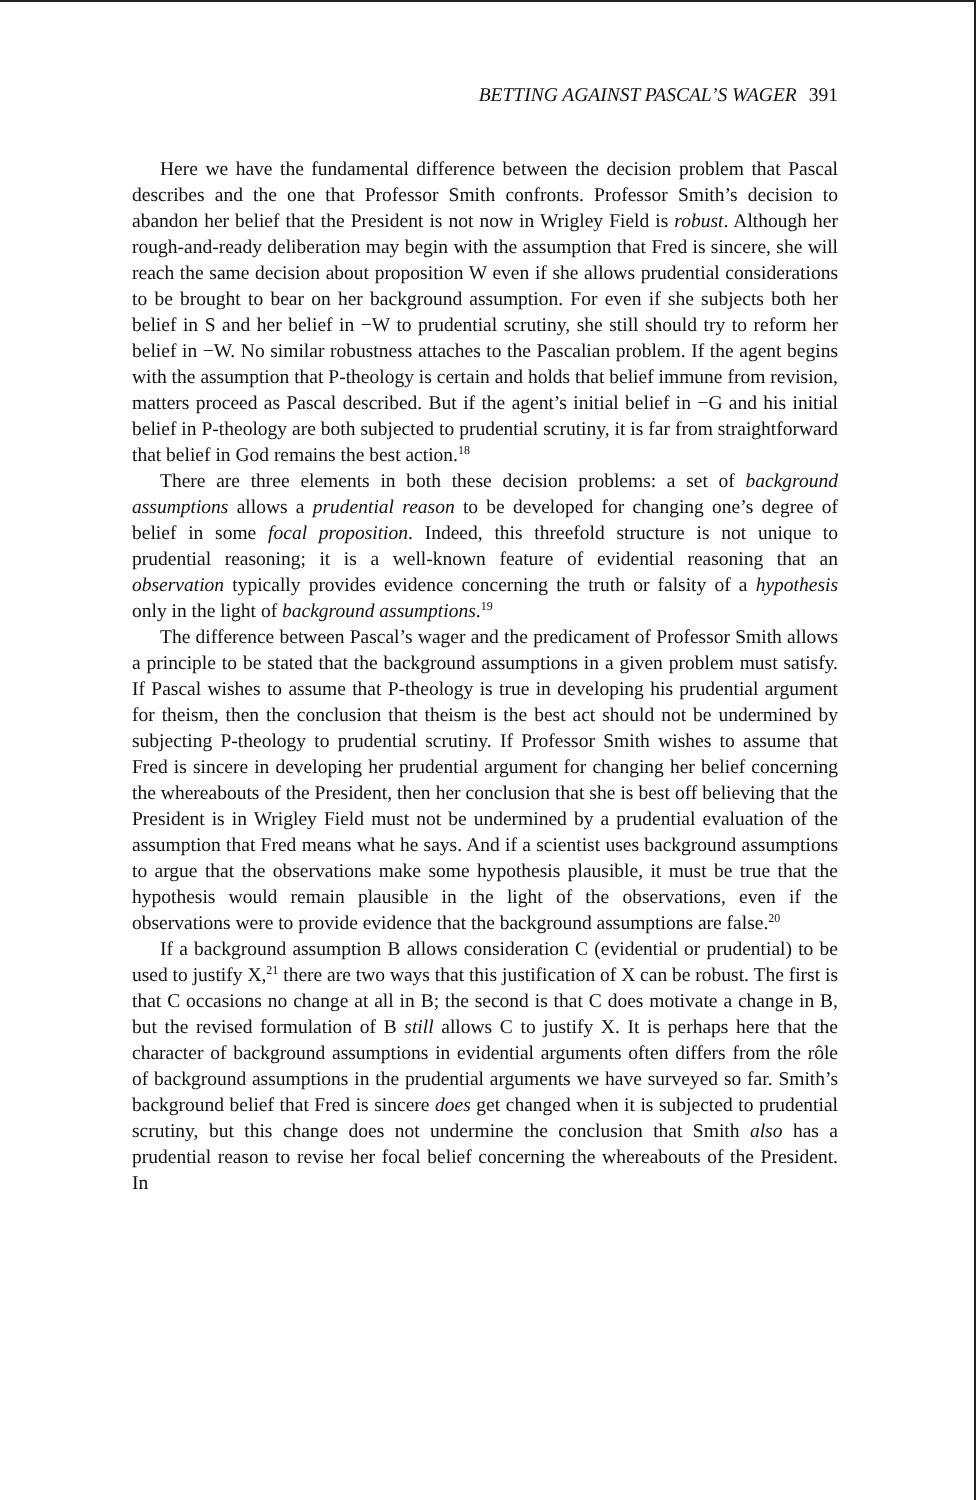BETTING AGAINST PASCAL’S WAGER 391
Here we have the fundamental difference between the decision problem that Pascal describes and the one that Professor Smith confronts. Professor Smith’s decision to abandon her belief that the President is not now in Wrigley Field is robust. Although her rough-and-ready deliberation may begin with the assumption that Fred is sincere, she will reach the same decision about proposition W even if she allows prudential considerations to be brought to bear on her background assumption. For even if she subjects both her belief in S and her belief in −W to prudential scrutiny, she still should try to reform her belief in −W. No similar robustness attaches to the Pascalian problem. If the agent begins with the assumption that P-theology is certain and holds that belief immune from revision, matters proceed as Pascal described. But if the agent’s initial belief in −G and his initial belief in P-theology are both subjected to prudential scrutiny, it is far from straightforward that belief in God remains the best action.<sup>18</sup>
There are three elements in both these decision problems: a set of background assumptions allows a prudential reason to be developed for changing one’s degree of belief in some focal proposition. Indeed, this threefold structure is not unique to prudential reasoning; it is a well-known feature of evidential reasoning that an observation typically provides evidence concerning the truth or falsity of a hypothesis only in the light of background assumptions.<sup>19</sup>
The difference between Pascal’s wager and the predicament of Professor Smith allows a principle to be stated that the background assumptions in a given problem must satisfy. If Pascal wishes to assume that P-theology is true in developing his prudential argument for theism, then the conclusion that theism is the best act should not be undermined by subjecting P-theology to prudential scrutiny. If Professor Smith wishes to assume that Fred is sincere in developing her prudential argument for changing her belief concerning the whereabouts of the President, then her conclusion that she is best off believing that the President is in Wrigley Field must not be undermined by a prudential evaluation of the assumption that Fred means what he says. And if a scientist uses background assumptions to argue that the observations make some hypothesis plausible, it must be true that the hypothesis would remain plausible in the light of the observations, even if the observations were to provide evidence that the background assumptions are false.<sup>20</sup>
If a background assumption B allows consideration C (evidential or prudential) to be used to justify X,<sup>21</sup> there are two ways that this justification of X can be robust. The first is that C occasions no change at all in B; the second is that C does motivate a change in B, but the revised formulation of B still allows C to justify X. It is perhaps here that the character of background assumptions in evidential arguments often differs from the rôle of background assumptions in the prudential arguments we have surveyed so far. Smith’s background belief that Fred is sincere does get changed when it is subjected to prudential scrutiny, but this change does not undermine the conclusion that Smith also has a prudential reason to revise her focal belief concerning the whereabouts of the President. In